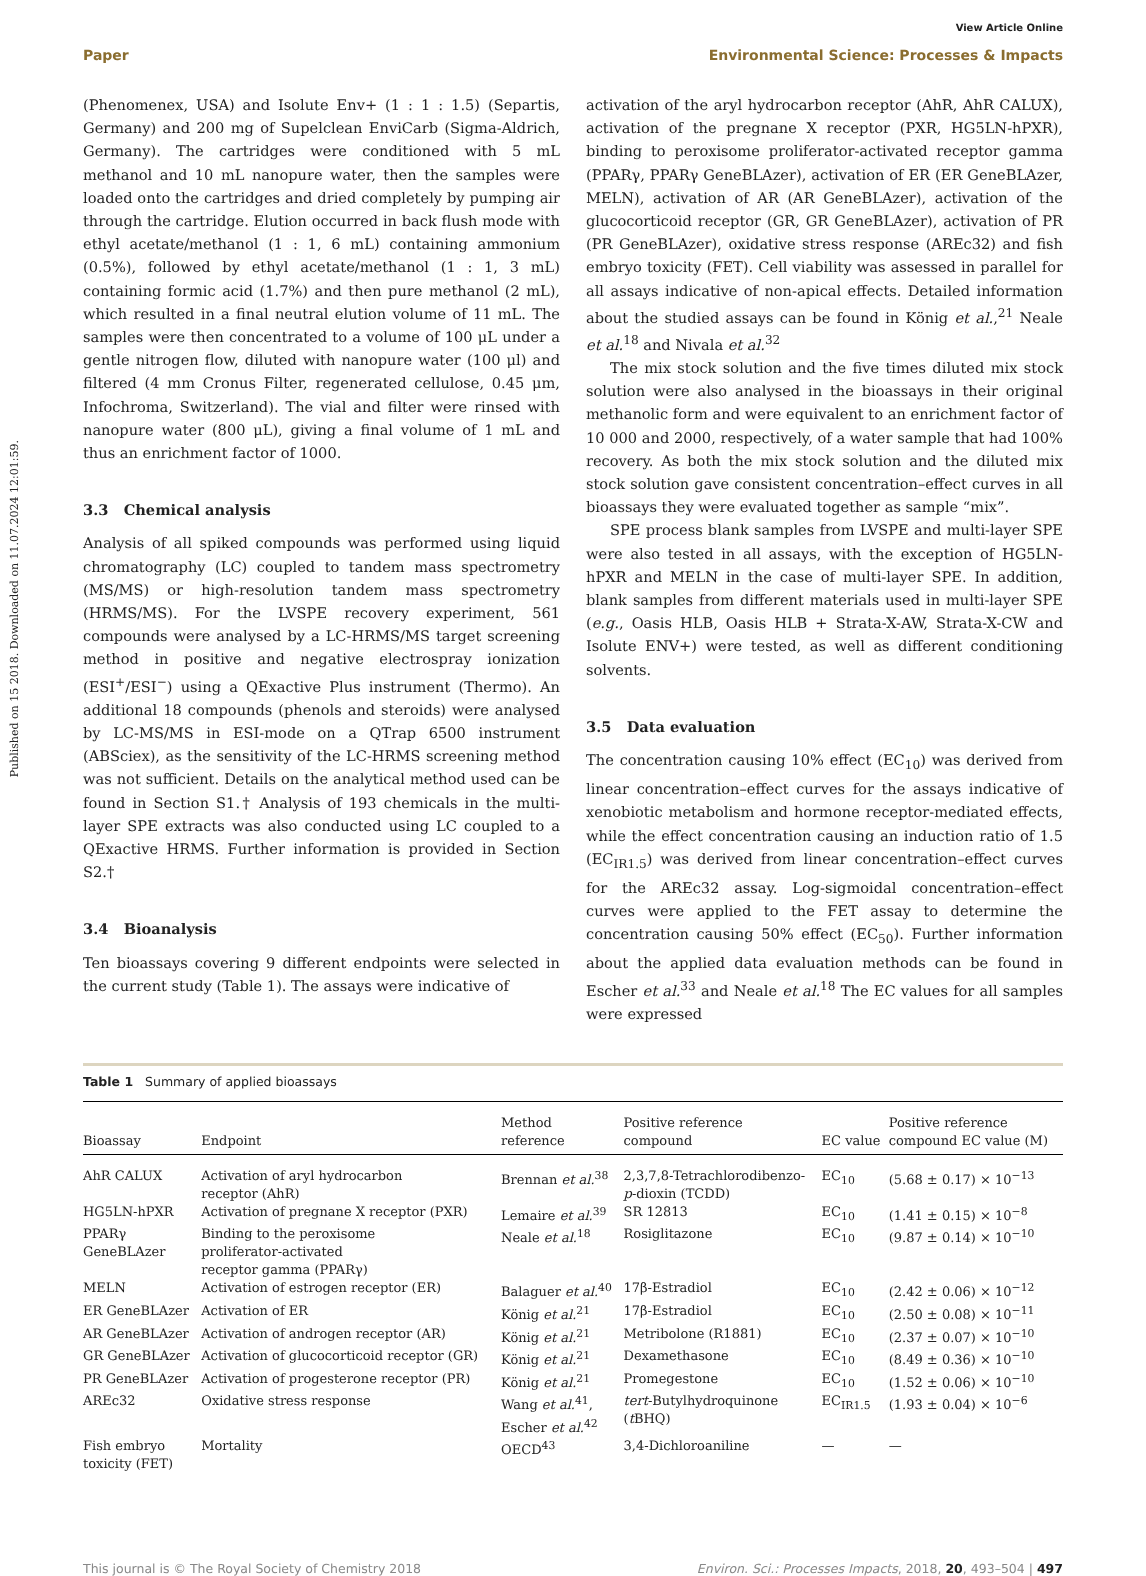Published on 15 2018. Downloaded on 11.07.2024 12:01:59.
View Article Online
Paper Environmental Science: Processes & Impacts
(Phenomenex, USA) and Isolute Env+ (1 : 1 : 1.5) (Separtis, Germany) and 200 mg of Supelclean EnviCarb (Sigma-Aldrich, Germany). The cartridges were conditioned with 5 mL methanol and 10 mL nanopure water, then the samples were loaded onto the cartridges and dried completely by pumping air through the cartridge. Elution occurred in back flush mode with ethyl acetate/methanol (1 : 1, 6 mL) containing ammonium (0.5%), followed by ethyl acetate/methanol (1 : 1, 3 mL) containing formic acid (1.7%) and then pure methanol (2 mL), which resulted in a final neutral elution volume of 11 mL. The samples were then concentrated to a volume of 100 μL under a gentle nitrogen flow, diluted with nanopure water (100 μl) and filtered (4 mm Cronus Filter, regenerated cellulose, 0.45 μm, Infochroma, Switzerland). The vial and filter were rinsed with nanopure water (800 μL), giving a final volume of 1 mL and thus an enrichment factor of 1000.
3.3 Chemical analysis
Analysis of all spiked compounds was performed using liquid chromatography (LC) coupled to tandem mass spectrometry (MS/MS) or high-resolution tandem mass spectrometry (HRMS/MS). For the LVSPE recovery experiment, 561 compounds were analysed by a LC-HRMS/MS target screening method in positive and negative electrospray ionization (ESI<sup>+</sup>/ESI<sup>−</sup>) using a QExactive Plus instrument (Thermo). An additional 18 compounds (phenols and steroids) were analysed by LC-MS/MS in ESI-mode on a QTrap 6500 instrument (ABSciex), as the sensitivity of the LC-HRMS screening method was not sufficient. Details on the analytical method used can be found in Section S1.† Analysis of 193 chemicals in the multi-layer SPE extracts was also conducted using LC coupled to a QExactive HRMS. Further information is provided in Section S2.†
3.4 Bioanalysis
Ten bioassays covering 9 different endpoints were selected in the current study (Table 1). The assays were indicative of
activation of the aryl hydrocarbon receptor (AhR, AhR CALUX), activation of the pregnane X receptor (PXR, HG5LN-hPXR), binding to peroxisome proliferator-activated receptor gamma (PPARγ, PPARγ GeneBLAzer), activation of ER (ER GeneBLAzer, MELN), activation of AR (AR GeneBLAzer), activation of the glucocorticoid receptor (GR, GR GeneBLAzer), activation of PR (PR GeneBLAzer), oxidative stress response (AREc32) and fish embryo toxicity (FET). Cell viability was assessed in parallel for all assays indicative of non-apical effects. Detailed information about the studied assays can be found in König et al.,<sup>21</sup> Neale et al.<sup>18</sup> and Nivala et al.<sup>32</sup>
The mix stock solution and the five times diluted mix stock solution were also analysed in the bioassays in their original methanolic form and were equivalent to an enrichment factor of 10 000 and 2000, respectively, of a water sample that had 100% recovery. As both the mix stock solution and the diluted mix stock solution gave consistent concentration–effect curves in all bioassays they were evaluated together as sample “mix”.
SPE process blank samples from LVSPE and multi-layer SPE were also tested in all assays, with the exception of HG5LN-hPXR and MELN in the case of multi-layer SPE. In addition, blank samples from different materials used in multi-layer SPE (e.g., Oasis HLB, Oasis HLB + Strata-X-AW, Strata-X-CW and Isolute ENV+) were tested, as well as different conditioning solvents.
3.5 Data evaluation
The concentration causing 10% effect (EC<sub>10</sub>) was derived from linear concentration–effect curves for the assays indicative of xenobiotic metabolism and hormone receptor-mediated effects, while the effect concentration causing an induction ratio of 1.5 (EC<sub>IR1.5</sub>) was derived from linear concentration–effect curves for the AREc32 assay. Log-sigmoidal concentration–effect curves were applied to the FET assay to determine the concentration causing 50% effect (EC<sub>50</sub>). Further information about the applied data evaluation methods can be found in Escher et al.<sup>33</sup> and Neale et al.<sup>18</sup> The EC values for all samples were expressed
Table 1 Summary of applied bioassays
| Bioassay | Endpoint | Method reference | Positive reference compound | EC value | Positive reference compound EC value (M) |
| --- | --- | --- | --- | --- | --- |
| AhR CALUX | Activation of aryl hydrocarbon receptor (AhR) | Brennan et al.<sup>38</sup> | 2,3,7,8-Tetrachlorodibenzo- p -dioxin (TCDD) | EC<sub>10</sub> | (5.68 ± 0.17) × 10<sup>−13</sup> |
| HG5LN-hPXR | Activation of pregnane X receptor (PXR) | Lemaire et al.<sup>39</sup> | SR 12813 | EC<sub>10</sub> | (1.41 ± 0.15) × 10<sup>−8</sup> |
| PPARγ GeneBLAzer | Binding to the peroxisome proliferator-activated receptor gamma (PPARγ) | Neale et al.<sup>18</sup> | Rosiglitazone | EC<sub>10</sub> | (9.87 ± 0.14) × 10<sup>−10</sup> |
| MELN | Activation of estrogen receptor (ER) | Balaguer et al.<sup>40</sup> | 17β-Estradiol | EC<sub>10</sub> | (2.42 ± 0.06) × 10<sup>−12</sup> |
| ER GeneBLAzer | Activation of ER | König et al.<sup>21</sup> | 17β-Estradiol | EC<sub>10</sub> | (2.50 ± 0.08) × 10<sup>−11</sup> |
| AR GeneBLAzer | Activation of androgen receptor (AR) | König et al.<sup>21</sup> | Metribolone (R1881) | EC<sub>10</sub> | (2.37 ± 0.07) × 10<sup>−10</sup> |
| GR GeneBLAzer | Activation of glucocorticoid receptor (GR) | König et al.<sup>21</sup> | Dexamethasone | EC<sub>10</sub> | (8.49 ± 0.36) × 10<sup>−10</sup> |
| PR GeneBLAzer | Activation of progesterone receptor (PR) | König et al.<sup>21</sup> | Promegestone | EC<sub>10</sub> | (1.52 ± 0.06) × 10<sup>−10</sup> |
| AREc32 | Oxidative stress response | Wang et al.<sup>41</sup>, Escher et al.<sup>42</sup> | tert -Butylhydroquinone ( t BHQ) | EC<sub>IR1.5</sub> | (1.93 ± 0.04) × 10<sup>−6</sup> |
| Fish embryo toxicity (FET) | Mortality | OECD<sup>43</sup> | 3,4-Dichloroaniline | — | — |
This journal is © The Royal Society of Chemistry 2018 Environ. Sci.: Processes Impacts, 2018, 20, 493–504 | 497